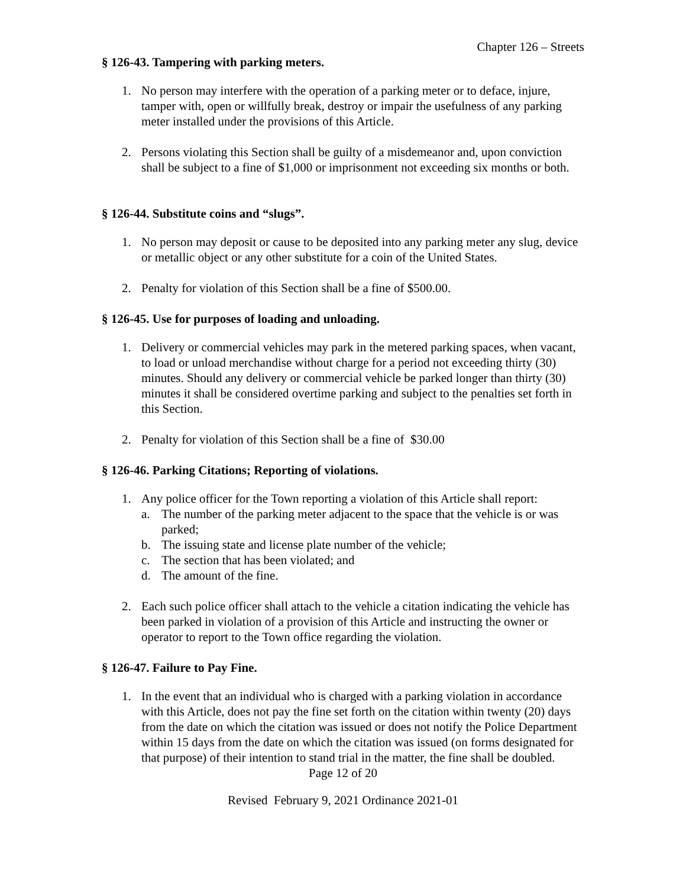Chapter 126 – Streets
§ 126-43. Tampering with parking meters.
1. No person may interfere with the operation of a parking meter or to deface, injure, tamper with, open or willfully break, destroy or impair the usefulness of any parking meter installed under the provisions of this Article.
2. Persons violating this Section shall be guilty of a misdemeanor and, upon conviction shall be subject to a fine of $1,000 or imprisonment not exceeding six months or both.
§ 126-44. Substitute coins and “slugs”.
1. No person may deposit or cause to be deposited into any parking meter any slug, device or metallic object or any other substitute for a coin of the United States.
2. Penalty for violation of this Section shall be a fine of $500.00.
§ 126-45. Use for purposes of loading and unloading.
1. Delivery or commercial vehicles may park in the metered parking spaces, when vacant, to load or unload merchandise without charge for a period not exceeding thirty (30) minutes. Should any delivery or commercial vehicle be parked longer than thirty (30) minutes it shall be considered overtime parking and subject to the penalties set forth in this Section.
2. Penalty for violation of this Section shall be a fine of $30.00
§ 126-46. Parking Citations; Reporting of violations.
1. Any police officer for the Town reporting a violation of this Article shall report:
a. The number of the parking meter adjacent to the space that the vehicle is or was parked;
b. The issuing state and license plate number of the vehicle;
c. The section that has been violated; and
d. The amount of the fine.
2. Each such police officer shall attach to the vehicle a citation indicating the vehicle has been parked in violation of a provision of this Article and instructing the owner or operator to report to the Town office regarding the violation.
§ 126-47. Failure to Pay Fine.
1. In the event that an individual who is charged with a parking violation in accordance with this Article, does not pay the fine set forth on the citation within twenty (20) days from the date on which the citation was issued or does not notify the Police Department within 15 days from the date on which the citation was issued (on forms designated for that purpose) of their intention to stand trial in the matter, the fine shall be doubled.
Page 12 of 20
Revised February 9, 2021 Ordinance 2021-01